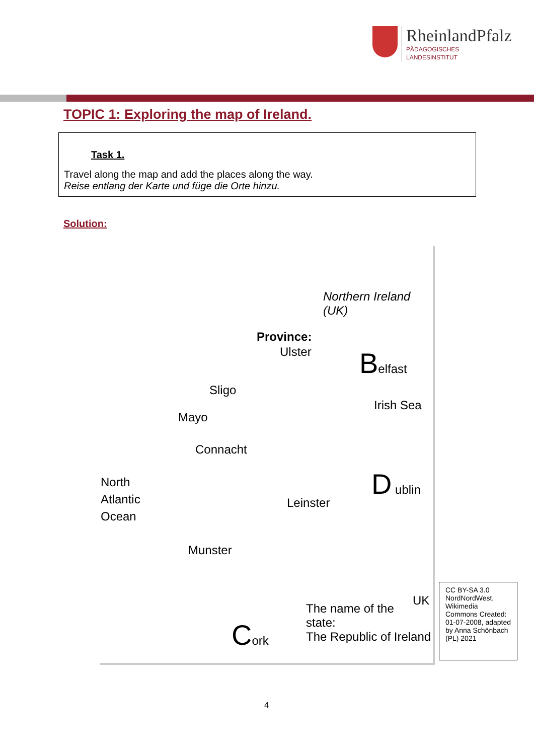RheinlandPfalz
PÄDAGOGISCHES
LANDESINSTITUT
TOPIC 1: Exploring the map of Ireland.
Task 1.
Travel along the map and add the places along the way.
Reise entlang der Karte und füge die Orte hinzu.
Solution:
Northern Ireland
(UK)
Province:
Ulster Belfast
Irish Sea
Sligo
Mayo
Connacht
North
Atlantic
Ocean
D ublin
Leinster
Munster
UK
The name of the
state:
The Republic of Ireland
Cork
CC BY-SA 3.0 NordNordWest, Wikimedia Commons Created: 01-07-2008, adapted by Anna Schönbach (PL) 2021
4